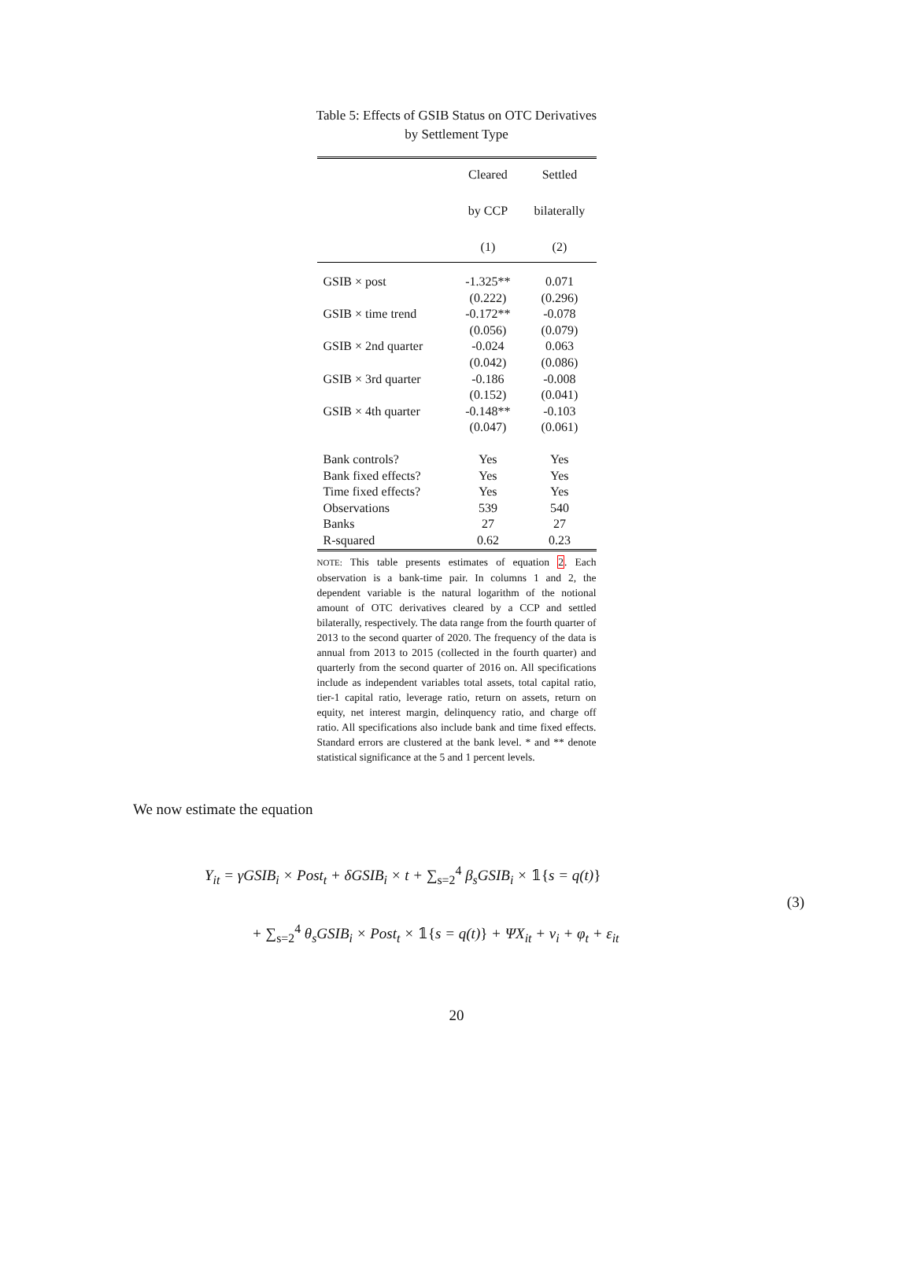Table 5: Effects of GSIB Status on OTC Derivatives by Settlement Type
| | Cleared by CCP (1) | Settled bilaterally (2) |
| --- | --- | --- |
| GSIB × post | -1.325** | 0.071 |
| | (0.222) | (0.296) |
| GSIB × time trend | -0.172** | -0.078 |
| | (0.056) | (0.079) |
| GSIB × 2nd quarter | -0.024 | 0.063 |
| | (0.042) | (0.086) |
| GSIB × 3rd quarter | -0.186 | -0.008 |
| | (0.152) | (0.041) |
| GSIB × 4th quarter | -0.148** | -0.103 |
| | (0.047) | (0.061) |
| Bank controls? | Yes | Yes |
| Bank fixed effects? | Yes | Yes |
| Time fixed effects? | Yes | Yes |
| Observations | 539 | 540 |
| Banks | 27 | 27 |
| R-squared | 0.62 | 0.23 |
NOTE: This table presents estimates of equation 2. Each observation is a bank-time pair. In columns 1 and 2, the dependent variable is the natural logarithm of the notional amount of OTC derivatives cleared by a CCP and settled bilaterally, respectively. The data range from the fourth quarter of 2013 to the second quarter of 2020. The frequency of the data is annual from 2013 to 2015 (collected in the fourth quarter) and quarterly from the second quarter of 2016 on. All specifications include as independent variables total assets, total capital ratio, tier-1 capital ratio, leverage ratio, return on assets, return on equity, net interest margin, delinquency ratio, and charge off ratio. All specifications also include bank and time fixed effects. Standard errors are clustered at the bank level. * and ** denote statistical significance at the 5 and 1 percent levels.
We now estimate the equation
Y<sub>it</sub> = γGSIB<sub>i</sub> × Post<sub>t</sub> + δGSIB<sub>i</sub> × t + ∑<sub>s=2</sub><sup>4</sup> β<sub>s</sub>GSIB<sub>i</sub> × 𝟙{s = q(t)}
+ ∑<sub>s=2</sub><sup>4</sup> θ<sub>s</sub>GSIB<sub>i</sub> × Post<sub>t</sub> × 𝟙{s = q(t)} + ΨX<sub>it</sub> + ν<sub>i</sub> + φ<sub>t</sub> + ε<sub>it</sub>
(3)
20